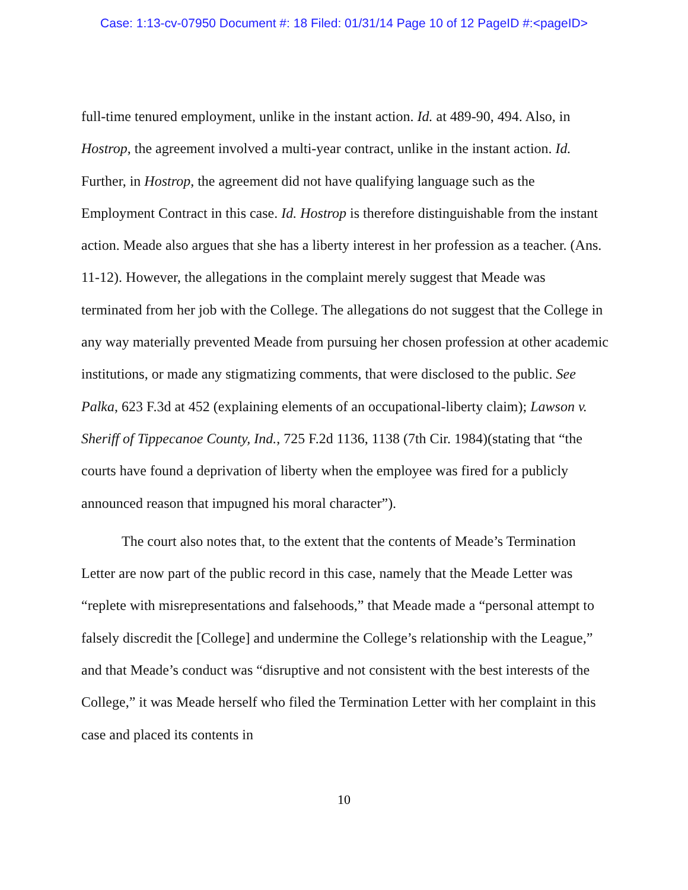Case: 1:13-cv-07950 Document #: 18 Filed: 01/31/14 Page 10 of 12 PageID #:<pageID>
full-time tenured employment, unlike in the instant action. Id. at 489-90, 494. Also, in Hostrop, the agreement involved a multi-year contract, unlike in the instant action. Id. Further, in Hostrop, the agreement did not have qualifying language such as the Employment Contract in this case. Id. Hostrop is therefore distinguishable from the instant action. Meade also argues that she has a liberty interest in her profession as a teacher. (Ans. 11-12). However, the allegations in the complaint merely suggest that Meade was terminated from her job with the College. The allegations do not suggest that the College in any way materially prevented Meade from pursuing her chosen profession at other academic institutions, or made any stigmatizing comments, that were disclosed to the public. See Palka, 623 F.3d at 452 (explaining elements of an occupational-liberty claim); Lawson v. Sheriff of Tippecanoe County, Ind., 725 F.2d 1136, 1138 (7th Cir. 1984)(stating that “the courts have found a deprivation of liberty when the employee was fired for a publicly announced reason that impugned his moral character”).
The court also notes that, to the extent that the contents of Meade’s Termination Letter are now part of the public record in this case, namely that the Meade Letter was “replete with misrepresentations and falsehoods,” that Meade made a “personal attempt to falsely discredit the [College] and undermine the College’s relationship with the League,” and that Meade’s conduct was “disruptive and not consistent with the best interests of the College,” it was Meade herself who filed the Termination Letter with her complaint in this case and placed its contents in
10